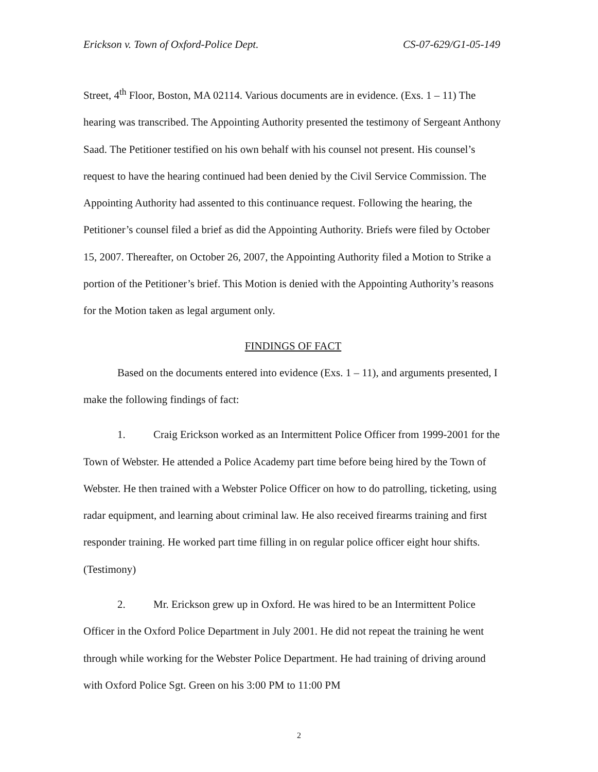Erickson v. Town of Oxford-Police Dept. CS-07-629/G1-05-149
Street, 4<sup>th</sup> Floor, Boston, MA 02114. Various documents are in evidence. (Exs. 1 – 11) The hearing was transcribed. The Appointing Authority presented the testimony of Sergeant Anthony Saad. The Petitioner testified on his own behalf with his counsel not present. His counsel’s request to have the hearing continued had been denied by the Civil Service Commission. The Appointing Authority had assented to this continuance request. Following the hearing, the Petitioner’s counsel filed a brief as did the Appointing Authority. Briefs were filed by October 15, 2007. Thereafter, on October 26, 2007, the Appointing Authority filed a Motion to Strike a portion of the Petitioner’s brief. This Motion is denied with the Appointing Authority’s reasons for the Motion taken as legal argument only.
FINDINGS OF FACT
Based on the documents entered into evidence (Exs. 1 – 11), and arguments presented, I make the following findings of fact:
1. Craig Erickson worked as an Intermittent Police Officer from 1999-2001 for the Town of Webster. He attended a Police Academy part time before being hired by the Town of Webster. He then trained with a Webster Police Officer on how to do patrolling, ticketing, using radar equipment, and learning about criminal law. He also received firearms training and first responder training. He worked part time filling in on regular police officer eight hour shifts. (Testimony)
2. Mr. Erickson grew up in Oxford. He was hired to be an Intermittent Police Officer in the Oxford Police Department in July 2001. He did not repeat the training he went through while working for the Webster Police Department. He had training of driving around with Oxford Police Sgt. Green on his 3:00 PM to 11:00 PM
2